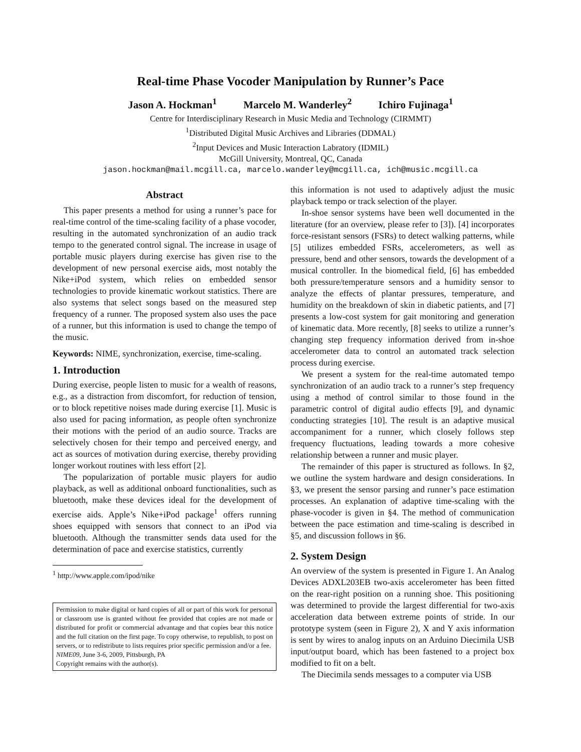Real-time Phase Vocoder Manipulation by Runner’s Pace
Jason A. Hockman<sup>1</sup> Marcelo M. Wanderley<sup>2</sup> Ichiro Fujinaga<sup>1</sup>
Centre for Interdisciplinary Research in Music Media and Technology (CIRMMT)
<sup>1</sup> Distributed Digital Music Archives and Libraries (DDMAL)
<sup>2</sup> Input Devices and Music Interaction Labratory (IDMIL)
McGill University, Montreal, QC, Canada
jason.hockman@mail.mcgill.ca, marcelo.wanderley@mcgill.ca, ich@music.mcgill.ca
Abstract
This paper presents a method for using a runner’s pace for real-time control of the time-scaling facility of a phase vocoder, resulting in the automated synchronization of an audio track tempo to the generated control signal. The increase in usage of portable music players during exercise has given rise to the development of new personal exercise aids, most notably the Nike+iPod system, which relies on embedded sensor technologies to provide kinematic workout statistics. There are also systems that select songs based on the measured step frequency of a runner. The proposed system also uses the pace of a runner, but this information is used to change the tempo of the music.
Keywords: NIME, synchronization, exercise, time-scaling.
1. Introduction
During exercise, people listen to music for a wealth of reasons, e.g., as a distraction from discomfort, for reduction of tension, or to block repetitive noises made during exercise [1]. Music is also used for pacing information, as people often synchronize their motions with the period of an audio source. Tracks are selectively chosen for their tempo and perceived energy, and act as sources of motivation during exercise, thereby providing longer workout routines with less effort [2].
The popularization of portable music players for audio playback, as well as additional onboard functionalities, such as bluetooth, make these devices ideal for the development of exercise aids. Apple’s Nike+iPod package<sup>1</sup> offers running shoes equipped with sensors that connect to an iPod via bluetooth. Although the transmitter sends data used for the determination of pace and exercise statistics, currently
<sup>1</sup> http://www.apple.com/ipod/nike
Permission to make digital or hard copies of all or part of this work for personal or classroom use is granted without fee provided that copies are not made or distributed for profit or commercial advantage and that copies bear this notice and the full citation on the first page. To copy otherwise, to republish, to post on servers, or to redistribute to lists requires prior specific permission and/or a fee.
NIME09, June 3-6, 2009, Pittsburgh, PA
Copyright remains with the author(s).
this information is not used to adaptively adjust the music playback tempo or track selection of the player.
In-shoe sensor systems have been well documented in the literature (for an overview, please refer to [3]). [4] incorporates force-resistant sensors (FSRs) to detect walking patterns, while [5] utilizes embedded FSRs, accelerometers, as well as pressure, bend and other sensors, towards the development of a musical controller. In the biomedical field, [6] has embedded both pressure/temperature sensors and a humidity sensor to analyze the effects of plantar pressures, temperature, and humidity on the breakdown of skin in diabetic patients, and [7] presents a low-cost system for gait monitoring and generation of kinematic data. More recently, [8] seeks to utilize a runner’s changing step frequency information derived from in-shoe accelerometer data to control an automated track selection process during exercise.
We present a system for the real-time automated tempo synchronization of an audio track to a runner’s step frequency using a method of control similar to those found in the parametric control of digital audio effects [9], and dynamic conducting strategies [10]. The result is an adaptive musical accompaniment for a runner, which closely follows step frequency fluctuations, leading towards a more cohesive relationship between a runner and music player.
The remainder of this paper is structured as follows. In §2, we outline the system hardware and design considerations. In §3, we present the sensor parsing and runner’s pace estimation processes. An explanation of adaptive time-scaling with the phase-vocoder is given in §4. The method of communication between the pace estimation and time-scaling is described in §5, and discussion follows in §6.
2. System Design
An overview of the system is presented in Figure 1. An Analog Devices ADXL203EB two-axis accelerometer has been fitted on the rear-right position on a running shoe. This positioning was determined to provide the largest differential for two-axis acceleration data between extreme points of stride. In our prototype system (seen in Figure 2), X and Y axis information is sent by wires to analog inputs on an Arduino Diecimila USB input/output board, which has been fastened to a project box modified to fit on a belt.
The Diecimila sends messages to a computer via USB